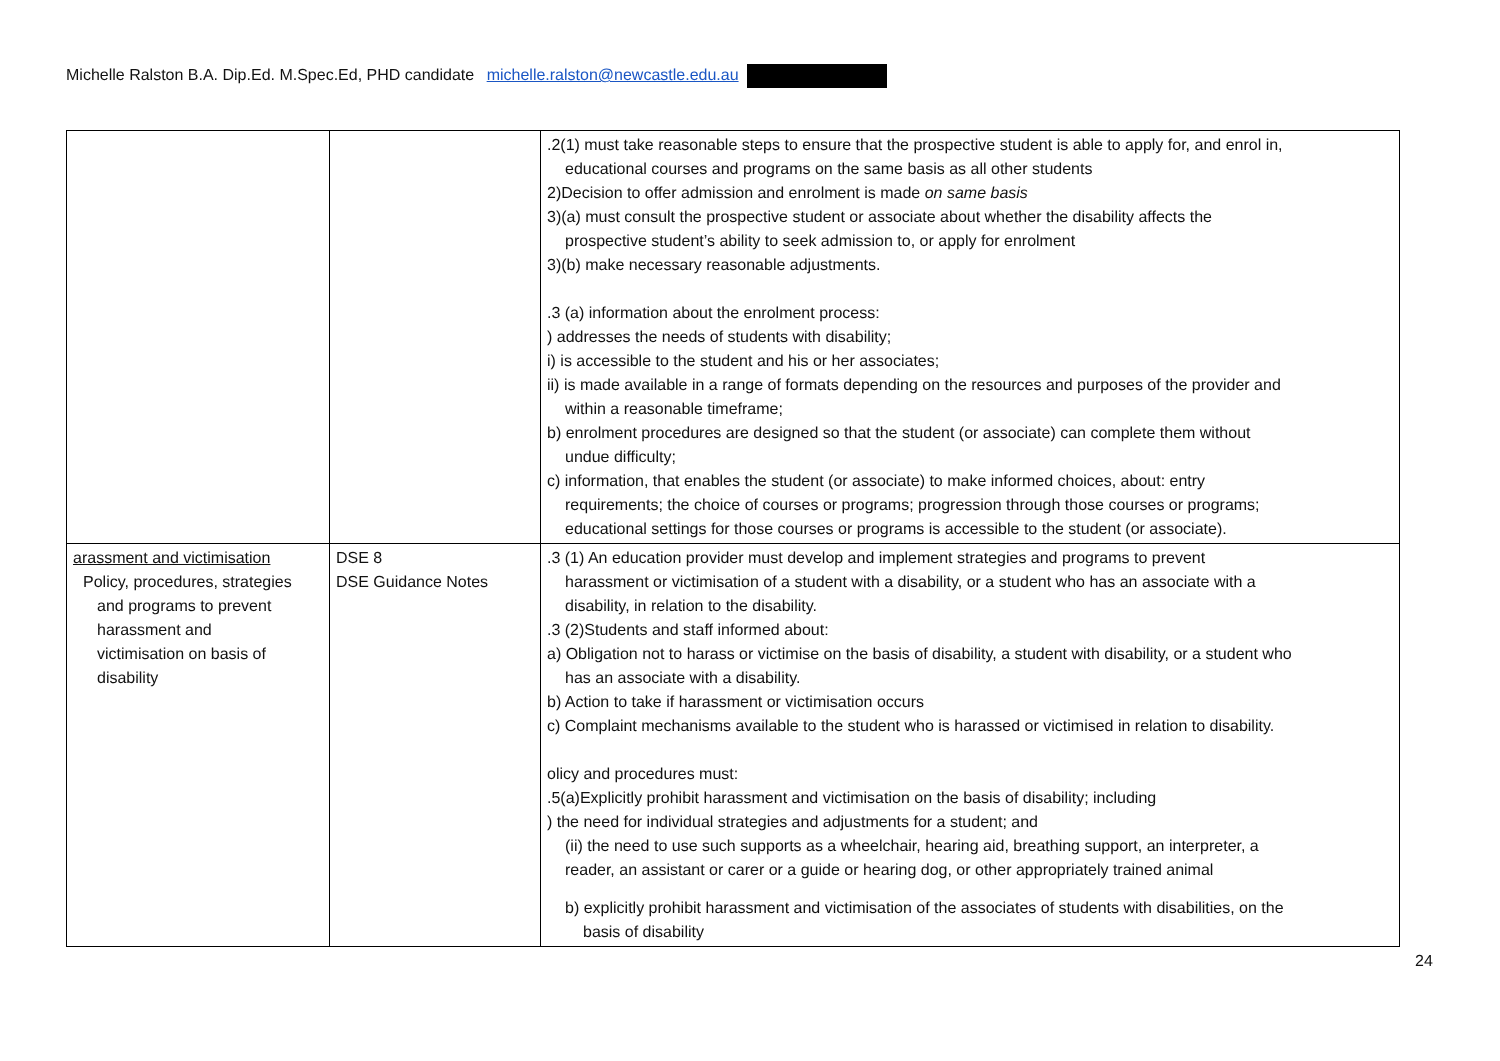Michelle Ralston B.A. Dip.Ed. M.Spec.Ed, PHD candidate michelle.ralston@newcastle.edu.au
| | | .2(1) must take reasonable steps to ensure that the prospective student is able to apply for, and enrol in, educational courses and programs on the same basis as all other students 2)Decision to offer admission and enrolment is made on same basis 3)(a) must consult the prospective student or associate about whether the disability affects the prospective student’s ability to seek admission to, or apply for enrolment 3)(b) make necessary reasonable adjustments. .3 (a) information about the enrolment process: ) addresses the needs of students with disability; i) is accessible to the student and his or her associates; ii) is made available in a range of formats depending on the resources and purposes of the provider and within a reasonable timeframe; b) enrolment procedures are designed so that the student (or associate) can complete them without undue difficulty; c) information, that enables the student (or associate) to make informed choices, about: entry requirements; the choice of courses or programs; progression through those courses or programs; educational settings for those courses or programs is accessible to the student (or associate). |
| arassment and victimisation Policy, procedures, strategies and programs to prevent harassment and victimisation on basis of disability | DSE 8 DSE Guidance Notes | .3 (1) An education provider must develop and implement strategies and programs to prevent harassment or victimisation of a student with a disability, or a student who has an associate with a disability, in relation to the disability. .3 (2)Students and staff informed about: a) Obligation not to harass or victimise on the basis of disability, a student with disability, or a student who has an associate with a disability. b) Action to take if harassment or victimisation occurs c) Complaint mechanisms available to the student who is harassed or victimised in relation to disability. olicy and procedures must: .5(a)Explicitly prohibit harassment and victimisation on the basis of disability; including ) the need for individual strategies and adjustments for a student; and (ii) the need to use such supports as a wheelchair, hearing aid, breathing support, an interpreter, a reader, an assistant or carer or a guide or hearing dog, or other appropriately trained animal b) explicitly prohibit harassment and victimisation of the associates of students with disabilities, on the basis of disability |
24